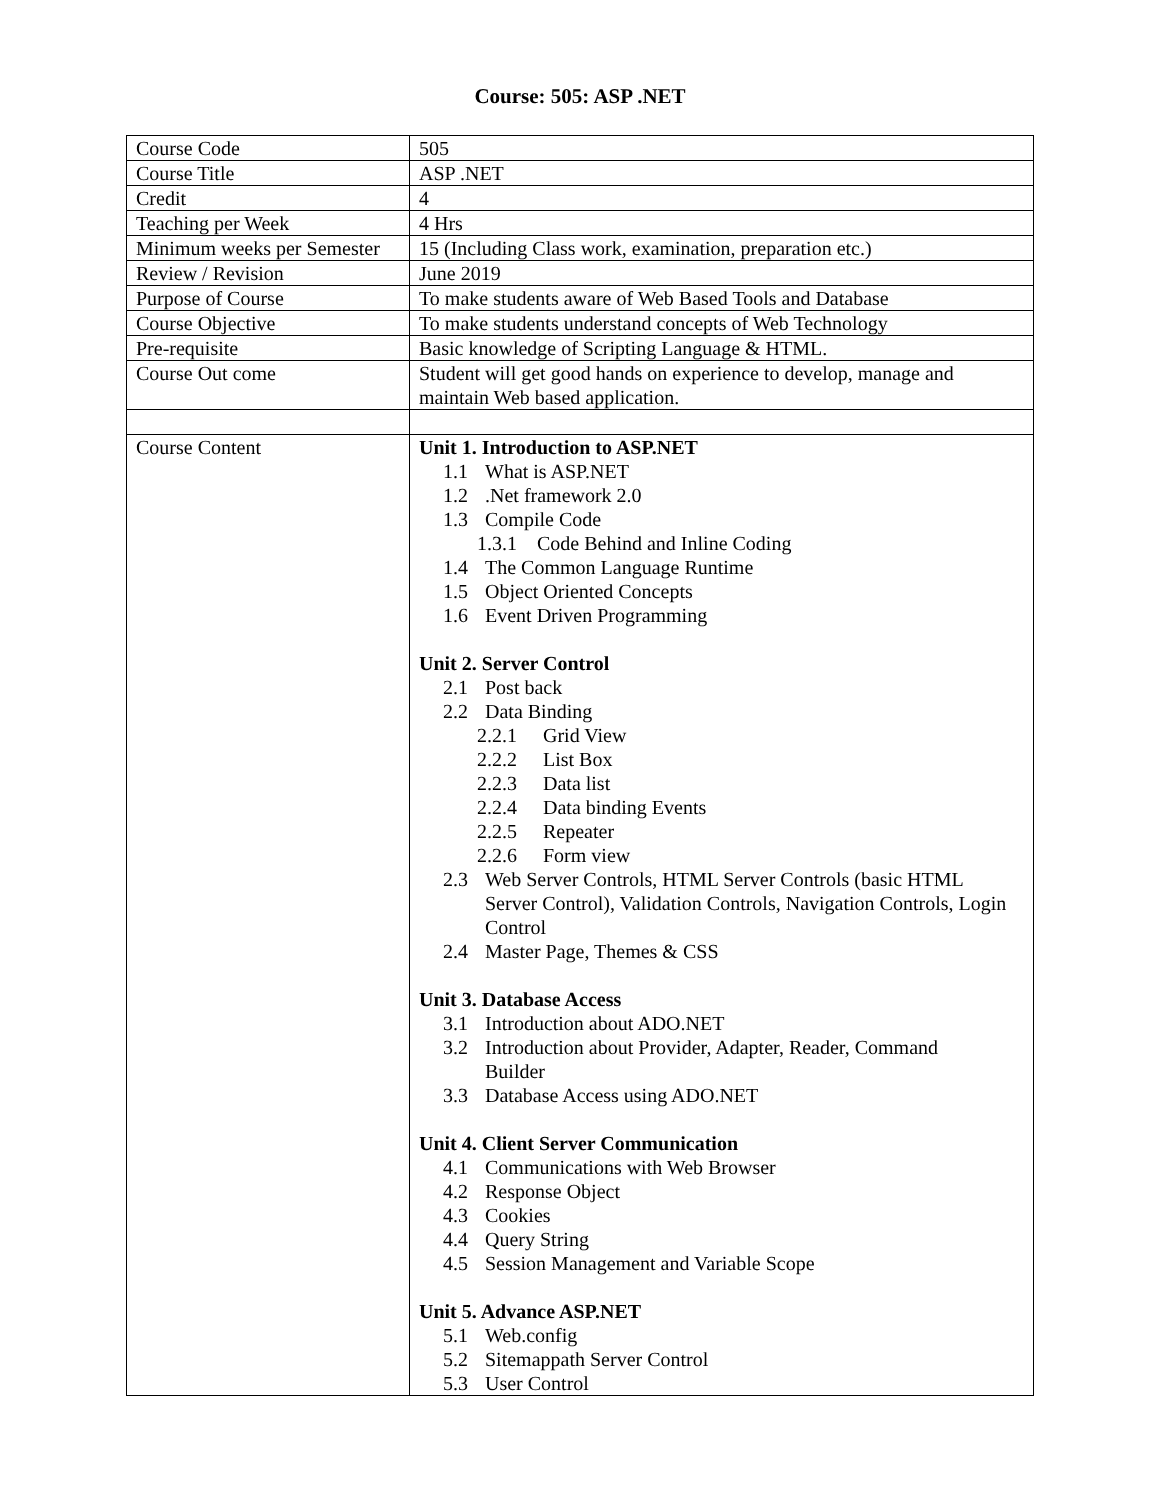Course: 505: ASP .NET
| Course Code | 505 |
| Course Title | ASP .NET |
| Credit | 4 |
| Teaching per Week | 4 Hrs |
| Minimum weeks per Semester | 15 (Including Class work, examination, preparation etc.) |
| Review / Revision | June 2019 |
| Purpose of Course | To make students aware of Web Based Tools and Database |
| Course Objective | To make students understand concepts of Web Technology |
| Pre-requisite | Basic knowledge of Scripting Language & HTML. |
| Course Out come | Student will get good hands on experience to develop, manage and maintain Web based application. |
| Course Content | Unit 1. Introduction to ASP.NET 1.1 What is ASP.NET 1.2 .Net framework 2.0 1.3 Compile Code 1.3.1 Code Behind and Inline Coding 1.4 The Common Language Runtime 1.5 Object Oriented Concepts 1.6 Event Driven Programming Unit 2. Server Control 2.1 Post back 2.2 Data Binding 2.2.1 Grid View 2.2.2 List Box 2.2.3 Data list 2.2.4 Data binding Events 2.2.5 Repeater 2.2.6 Form view 2.3 Web Server Controls, HTML Server Controls (basic HTML Server Control), Validation Controls, Navigation Controls, Login Control 2.4 Master Page, Themes & CSS Unit 3. Database Access 3.1 Introduction about ADO.NET 3.2 Introduction about Provider, Adapter, Reader, Command Builder 3.3 Database Access using ADO.NET Unit 4. Client Server Communication 4.1 Communications with Web Browser 4.2 Response Object 4.3 Cookies 4.4 Query String 4.5 Session Management and Variable Scope Unit 5. Advance ASP.NET 5.1 Web.config 5.2 Sitemappath Server Control 5.3 User Control |